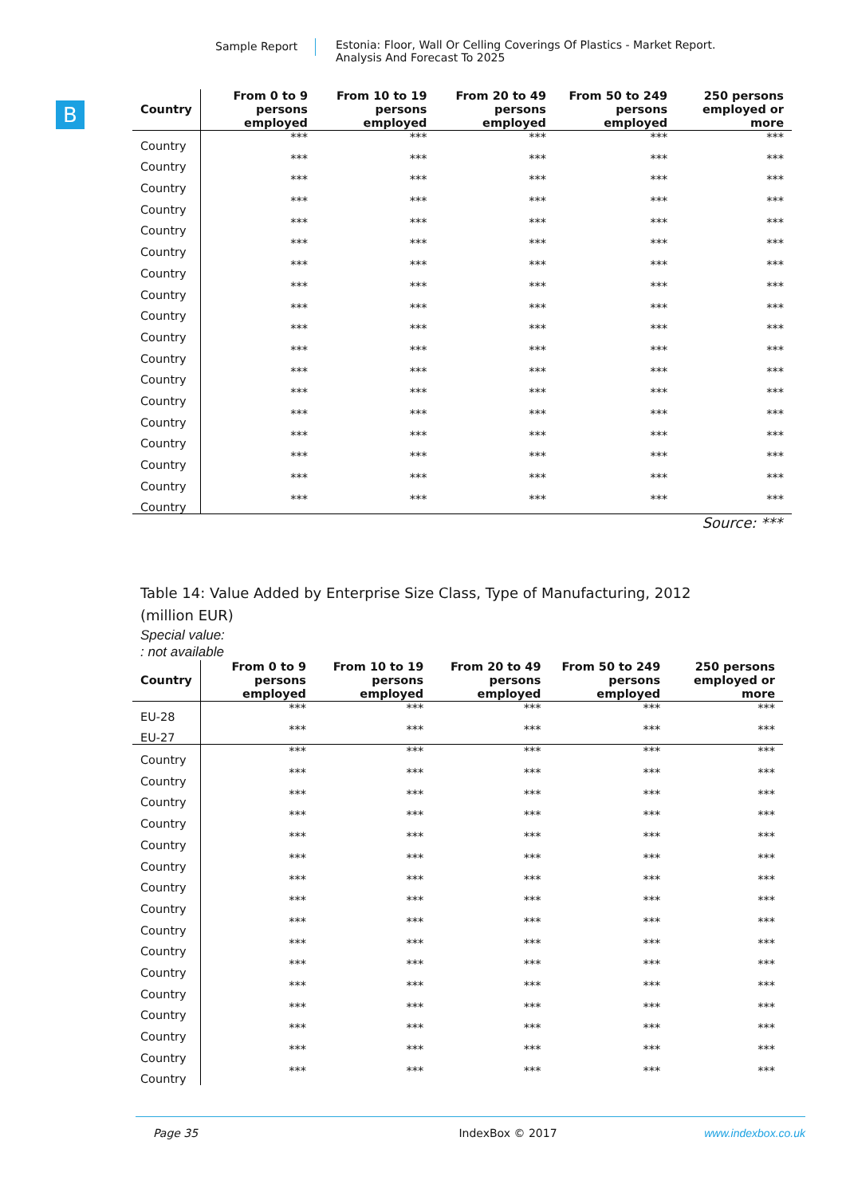Sample Report Estonia: Floor, Wall Or Celling Coverings Of Plastics - Market Report.
Analysis And Forecast To 2025
B
| Country | From 0 to 9 persons employed | From 10 to 19 persons employed | From 20 to 49 persons employed | From 50 to 249 persons employed | 250 persons employed or more |
| --- | --- | --- | --- | --- | --- |
| Country | *** | *** | *** | *** | *** |
| Country | *** | *** | *** | *** | *** |
| Country | *** | *** | *** | *** | *** |
| Country | *** | *** | *** | *** | *** |
| Country | *** | *** | *** | *** | *** |
| Country | *** | *** | *** | *** | *** |
| Country | *** | *** | *** | *** | *** |
| Country | *** | *** | *** | *** | *** |
| Country | *** | *** | *** | *** | *** |
| Country | *** | *** | *** | *** | *** |
| Country | *** | *** | *** | *** | *** |
| Country | *** | *** | *** | *** | *** |
| Country | *** | *** | *** | *** | *** |
| Country | *** | *** | *** | *** | *** |
| Country | *** | *** | *** | *** | *** |
| Country | *** | *** | *** | *** | *** |
| Country | *** | *** | *** | *** | *** |
| Country | *** | *** | *** | *** | *** |
Source: ***
Table 14: Value Added by Enterprise Size Class, Type of Manufacturing, 2012
(million EUR)
Special value:: not available
| Country | From 0 to 9 persons employed | From 10 to 19 persons employed | From 20 to 49 persons employed | From 50 to 249 persons employed | 250 persons employed or more |
| --- | --- | --- | --- | --- | --- |
| EU-28 | *** | *** | *** | *** | *** |
| EU-27 | *** | *** | *** | *** | *** |
| Country | *** | *** | *** | *** | *** |
| Country | *** | *** | *** | *** | *** |
| Country | *** | *** | *** | *** | *** |
| Country | *** | *** | *** | *** | *** |
| Country | *** | *** | *** | *** | *** |
| Country | *** | *** | *** | *** | *** |
| Country | *** | *** | *** | *** | *** |
| Country | *** | *** | *** | *** | *** |
| Country | *** | *** | *** | *** | *** |
| Country | *** | *** | *** | *** | *** |
| Country | *** | *** | *** | *** | *** |
| Country | *** | *** | *** | *** | *** |
| Country | *** | *** | *** | *** | *** |
| Country | *** | *** | *** | *** | *** |
| Country | *** | *** | *** | *** | *** |
| Country | *** | *** | *** | *** | *** |
Page 35 IndexBox © 2017 www.indexbox.co.uk